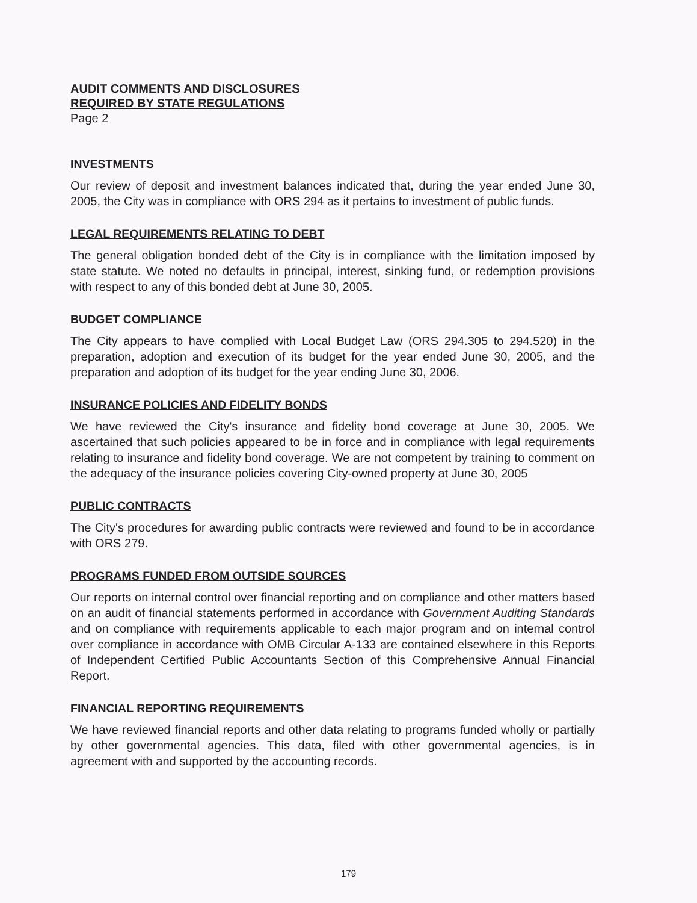AUDIT COMMENTS AND DISCLOSURES
REQUIRED BY STATE REGULATIONS
Page 2
INVESTMENTS
Our review of deposit and investment balances indicated that, during the year ended June 30, 2005, the City was in compliance with ORS 294 as it pertains to investment of public funds.
LEGAL REQUIREMENTS RELATING TO DEBT
The general obligation bonded debt of the City is in compliance with the limitation imposed by state statute. We noted no defaults in principal, interest, sinking fund, or redemption provisions with respect to any of this bonded debt at June 30, 2005.
BUDGET COMPLIANCE
The City appears to have complied with Local Budget Law (ORS 294.305 to 294.520) in the preparation, adoption and execution of its budget for the year ended June 30, 2005, and the preparation and adoption of its budget for the year ending June 30, 2006.
INSURANCE POLICIES AND FIDELITY BONDS
We have reviewed the City's insurance and fidelity bond coverage at June 30, 2005. We ascertained that such policies appeared to be in force and in compliance with legal requirements relating to insurance and fidelity bond coverage. We are not competent by training to comment on the adequacy of the insurance policies covering City-owned property at June 30, 2005
PUBLIC CONTRACTS
The City's procedures for awarding public contracts were reviewed and found to be in accordance with ORS 279.
PROGRAMS FUNDED FROM OUTSIDE SOURCES
Our reports on internal control over financial reporting and on compliance and other matters based on an audit of financial statements performed in accordance with Government Auditing Standards and on compliance with requirements applicable to each major program and on internal control over compliance in accordance with OMB Circular A-133 are contained elsewhere in this Reports of Independent Certified Public Accountants Section of this Comprehensive Annual Financial Report.
FINANCIAL REPORTING REQUIREMENTS
We have reviewed financial reports and other data relating to programs funded wholly or partially by other governmental agencies. This data, filed with other governmental agencies, is in agreement with and supported by the accounting records.
179